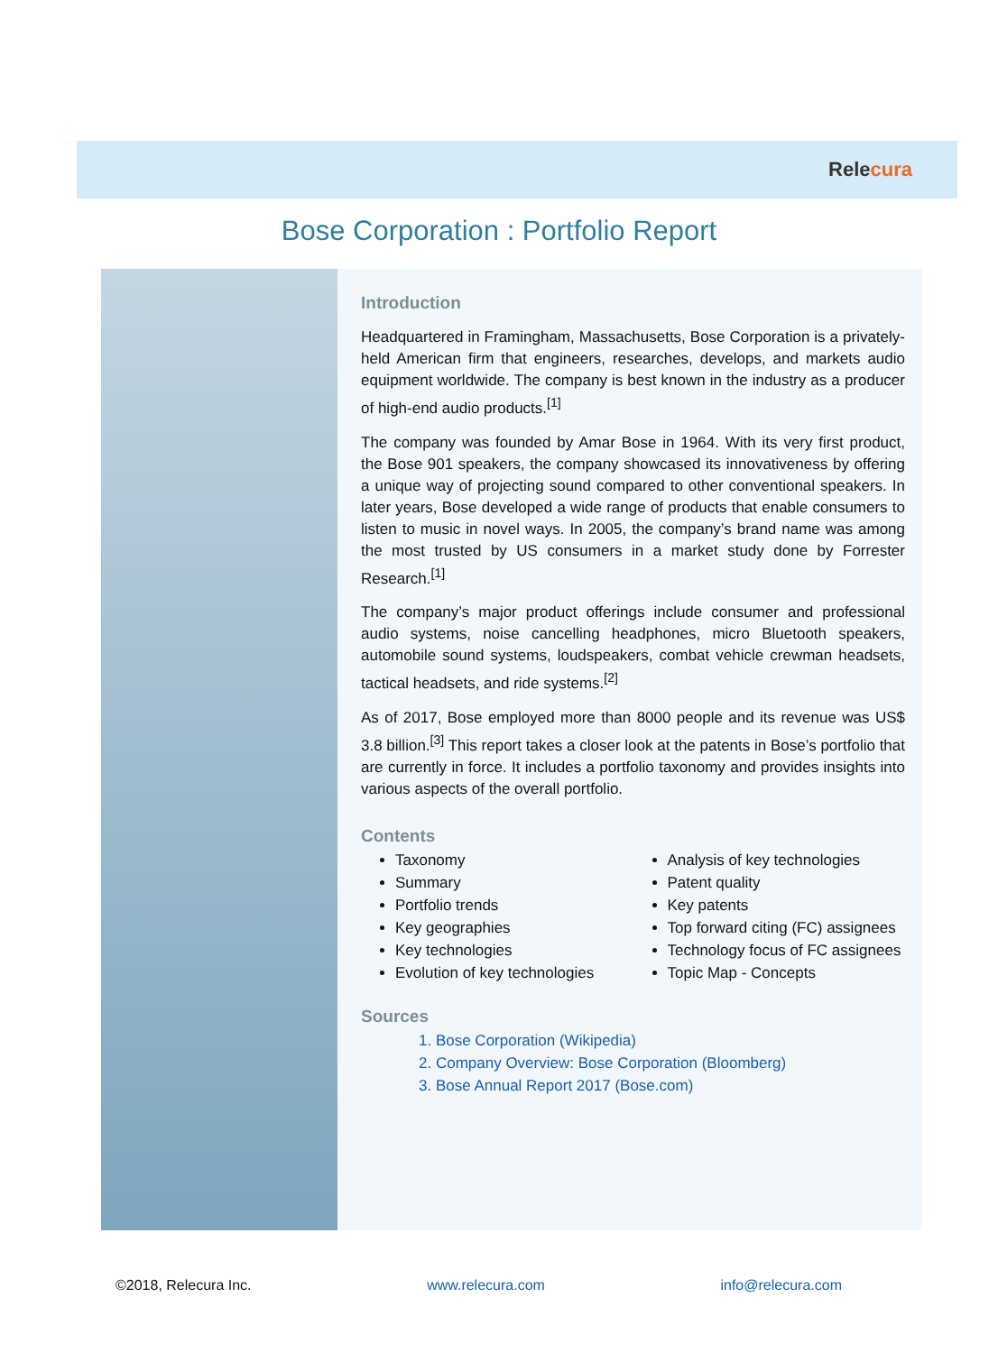Relecura
Bose Corporation : Portfolio Report
Introduction
Headquartered in Framingham, Massachusetts, Bose Corporation is a privately-held American firm that engineers, researches, develops, and markets audio equipment worldwide. The company is best known in the industry as a producer of high-end audio products.<sup>[1]</sup>
The company was founded by Amar Bose in 1964. With its very first product, the Bose 901 speakers, the company showcased its innovativeness by offering a unique way of projecting sound compared to other conventional speakers. In later years, Bose developed a wide range of products that enable consumers to listen to music in novel ways. In 2005, the company’s brand name was among the most trusted by US consumers in a market study done by Forrester Research.<sup>[1]</sup>
The company’s major product offerings include consumer and professional audio systems, noise cancelling headphones, micro Bluetooth speakers, automobile sound systems, loudspeakers, combat vehicle crewman headsets, tactical headsets, and ride systems.<sup>[2]</sup>
As of 2017, Bose employed more than 8000 people and its revenue was US$ 3.8 billion.<sup>[3]</sup> This report takes a closer look at the patents in Bose’s portfolio that are currently in force. It includes a portfolio taxonomy and provides insights into various aspects of the overall portfolio.
Contents
Taxonomy
Summary
Portfolio trends
Key geographies
Key technologies
Evolution of key technologies
Analysis of key technologies
Patent quality
Key patents
Top forward citing (FC) assignees
Technology focus of FC assignees
Topic Map - Concepts
Sources
1. Bose Corporation (Wikipedia)
2. Company Overview: Bose Corporation (Bloomberg)
3. Bose Annual Report 2017 (Bose.com)
©2018, Relecura Inc. www.relecura.com info@relecura.com